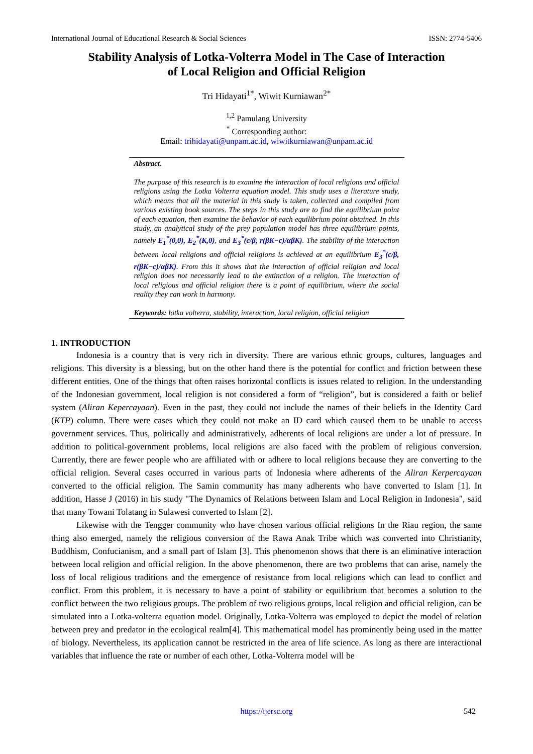International Journal of Educational Research & Social Sciences ISSN: 2774-5406
Stability Analysis of Lotka-Volterra Model in The Case of Interaction
of Local Religion and Official Religion
Tri Hidayati<sup>1*</sup>, Wiwit Kurniawan<sup>2*</sup>
<sup>1,2</sup> Pamulang University
<sup>*</sup> Corresponding author:
Email: trihidayati@unpam.ac.id, wiwitkurniawan@unpam.ac.id
Abstract.
The purpose of this research is to examine the interaction of local religions and official religions using the Lotka Volterra equation model. This study uses a literature study, which means that all the material in this study is taken, collected and compiled from various existing book sources. The steps in this study are to find the equilibrium point of each equation, then examine the behavior of each equilibrium point obtained. In this study, an analytical study of the prey population model has three equilibrium points, namely E<sub>1</sub><sup>*</sup>(0,0), E<sub>2</sub><sup>*</sup>(K,0), and E<sub>3</sub><sup>*</sup>(c/β, r(βK−c)/αβK). The stability of the interaction between local religions and official religions is achieved at an equilibrium E<sub>3</sub><sup>*</sup>(c/β, r(βK−c)/αβK). From this it shows that the interaction of official religion and local religion does not necessarily lead to the extinction of a religion. The interaction of local religious and official religion there is a point of equilibrium, where the social reality they can work in harmony.
Keywords: lotka volterra, stability, interaction, local religion, official religion
1. INTRODUCTION
Indonesia is a country that is very rich in diversity. There are various ethnic groups, cultures, languages and religions. This diversity is a blessing, but on the other hand there is the potential for conflict and friction between these different entities. One of the things that often raises horizontal conflicts is issues related to religion. In the understanding of the Indonesian government, local religion is not considered a form of “religion”, but is considered a faith or belief system (Aliran Kepercayaan). Even in the past, they could not include the names of their beliefs in the Identity Card (KTP) column. There were cases which they could not make an ID card which caused them to be unable to access government services. Thus, politically and administratively, adherents of local religions are under a lot of pressure. In addition to political-government problems, local religions are also faced with the problem of religious conversion. Currently, there are fewer people who are affiliated with or adhere to local religions because they are converting to the official religion. Several cases occurred in various parts of Indonesia where adherents of the Aliran Kerpercayaan converted to the official religion. The Samin community has many adherents who have converted to Islam [1]. In addition, Hasse J (2016) in his study "The Dynamics of Relations between Islam and Local Religion in Indonesia", said that many Towani Tolatang in Sulawesi converted to Islam [2].
Likewise with the Tengger community who have chosen various official religions In the Riau region, the same thing also emerged, namely the religious conversion of the Rawa Anak Tribe which was converted into Christianity, Buddhism, Confucianism, and a small part of Islam [3]. This phenomenon shows that there is an eliminative interaction between local religion and official religion. In the above phenomenon, there are two problems that can arise, namely the loss of local religious traditions and the emergence of resistance from local religions which can lead to conflict and conflict. From this problem, it is necessary to have a point of stability or equilibrium that becomes a solution to the conflict between the two religious groups. The problem of two religious groups, local religion and official religion, can be simulated into a Lotka-volterra equation model. Originally, Lotka-Volterra was employed to depict the model of relation between prey and predator in the ecological realm[4]. This mathematical model has prominently being used in the matter of biology. Nevertheless, its application cannot be restricted in the area of life science. As long as there are interactional variables that influence the rate or number of each other, Lotka-Volterra model will be
https://ijersc.org 542